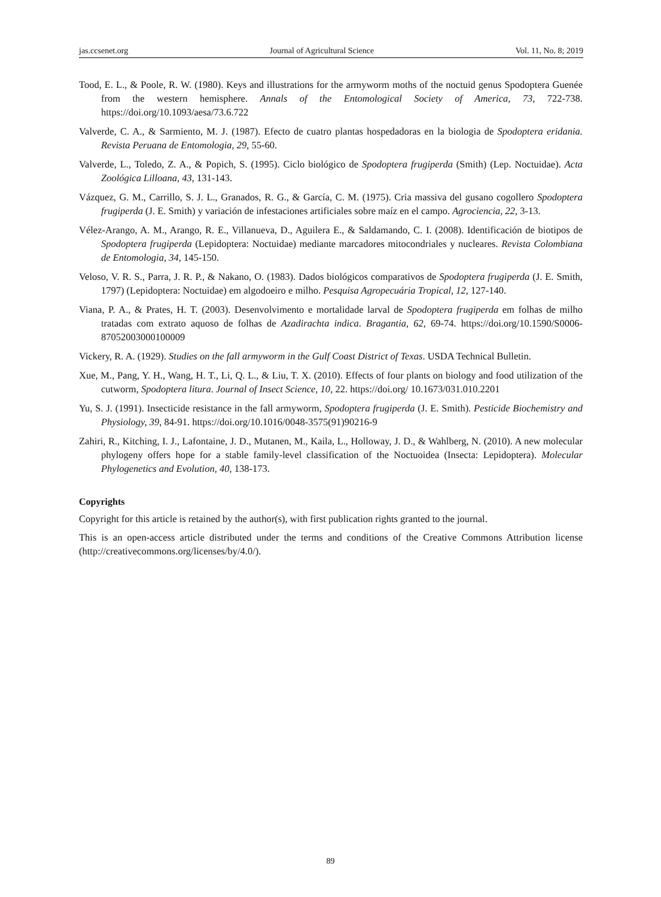jas.ccsenet.org Journal of Agricultural Science Vol. 11, No. 8; 2019
Tood, E. L., & Poole, R. W. (1980). Keys and illustrations for the armyworm moths of the noctuid genus Spodoptera Guenée from the western hemisphere. Annals of the Entomological Society of America, 73, 722-738. https://doi.org/10.1093/aesa/73.6.722
Valverde, C. A., & Sarmiento, M. J. (1987). Efecto de cuatro plantas hospedadoras en la biologia de Spodoptera eridania. Revista Peruana de Entomologia, 29, 55-60.
Valverde, L., Toledo, Z. A., & Popich, S. (1995). Ciclo biológico de Spodoptera frugiperda (Smith) (Lep. Noctuidae). Acta Zoológica Lilloana, 43, 131-143.
Vázquez, G. M., Carrillo, S. J. L., Granados, R. G., & García, C. M. (1975). Cria massiva del gusano cogollero Spodoptera frugiperda (J. E. Smith) y variación de infestaciones artificiales sobre maíz en el campo. Agrociencia, 22, 3-13.
Vélez-Arango, A. M., Arango, R. E., Villanueva, D., Aguilera E., & Saldamando, C. I. (2008). Identificación de biotipos de Spodoptera frugiperda (Lepidoptera: Noctuidae) mediante marcadores mitocondriales y nucleares. Revista Colombiana de Entomologia, 34, 145-150.
Veloso, V. R. S., Parra, J. R. P., & Nakano, O. (1983). Dados biológicos comparativos de Spodoptera frugiperda (J. E. Smith, 1797) (Lepidoptera: Noctuidae) em algodoeiro e milho. Pesquisa Agropecuária Tropical, 12, 127-140.
Viana, P. A., & Prates, H. T. (2003). Desenvolvimento e mortalidade larval de Spodoptera frugiperda em folhas de milho tratadas com extrato aquoso de folhas de Azadirachta indica. Bragantia, 62, 69-74. https://doi.org/10.1590/S0006-87052003000100009
Vickery, R. A. (1929). Studies on the fall armyworm in the Gulf Coast District of Texas. USDA Technical Bulletin.
Xue, M., Pang, Y. H., Wang, H. T., Li, Q. L., & Liu, T. X. (2010). Effects of four plants on biology and food utilization of the cutworm, Spodoptera litura. Journal of Insect Science, 10, 22. https://doi.org/ 10.1673/031.010.2201
Yu, S. J. (1991). Insecticide resistance in the fall armyworm, Spodoptera frugiperda (J. E. Smith). Pesticide Biochemistry and Physiology, 39, 84-91. https://doi.org/10.1016/0048-3575(91)90216-9
Zahiri, R., Kitching, I. J., Lafontaine, J. D., Mutanen, M., Kaila, L., Holloway, J. D., & Wahlberg, N. (2010). A new molecular phylogeny offers hope for a stable family-level classification of the Noctuoidea (Insecta: Lepidoptera). Molecular Phylogenetics and Evolution, 40, 138-173.
Copyrights
Copyright for this article is retained by the author(s), with first publication rights granted to the journal.
This is an open-access article distributed under the terms and conditions of the Creative Commons Attribution license (http://creativecommons.org/licenses/by/4.0/).
89